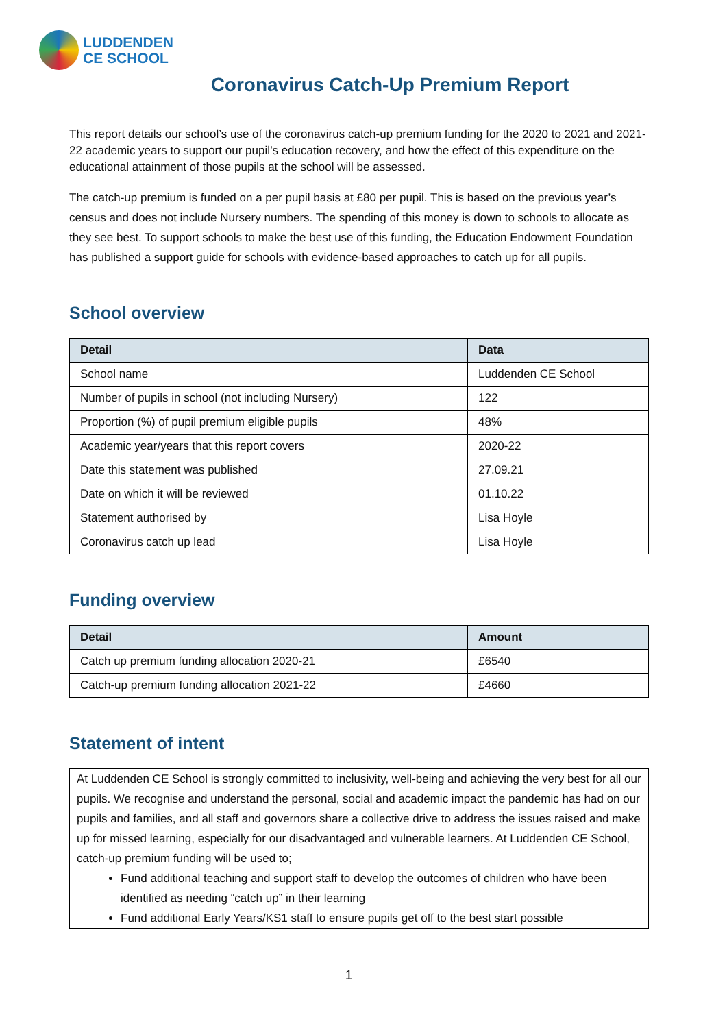LUDDENDEN
CE SCHOOL
Coronavirus Catch-Up Premium Report
This report details our school’s use of the coronavirus catch-up premium funding for the 2020 to 2021 and 2021-22 academic years to support our pupil’s education recovery, and how the effect of this expenditure on the educational attainment of those pupils at the school will be assessed.
The catch-up premium is funded on a per pupil basis at £80 per pupil. This is based on the previous year’s census and does not include Nursery numbers. The spending of this money is down to schools to allocate as they see best. To support schools to make the best use of this funding, the Education Endowment Foundation has published a support guide for schools with evidence-based approaches to catch up for all pupils.
School overview
| Detail | Data |
| --- | --- |
| School name | Luddenden CE School |
| Number of pupils in school (not including Nursery) | 122 |
| Proportion (%) of pupil premium eligible pupils | 48% |
| Academic year/years that this report covers | 2020-22 |
| Date this statement was published | 27.09.21 |
| Date on which it will be reviewed | 01.10.22 |
| Statement authorised by | Lisa Hoyle |
| Coronavirus catch up lead | Lisa Hoyle |
Funding overview
| Detail | Amount |
| --- | --- |
| Catch up premium funding allocation 2020-21 | £6540 |
| Catch-up premium funding allocation 2021-22 | £4660 |
Statement of intent
At Luddenden CE School is strongly committed to inclusivity, well-being and achieving the very best for all our pupils. We recognise and understand the personal, social and academic impact the pandemic has had on our pupils and families, and all staff and governors share a collective drive to address the issues raised and make up for missed learning, especially for our disadvantaged and vulnerable learners. At Luddenden CE School, catch-up premium funding will be used to;
Fund additional teaching and support staff to develop the outcomes of children who have been identified as needing “catch up” in their learning
Fund additional Early Years/KS1 staff to ensure pupils get off to the best start possible
1